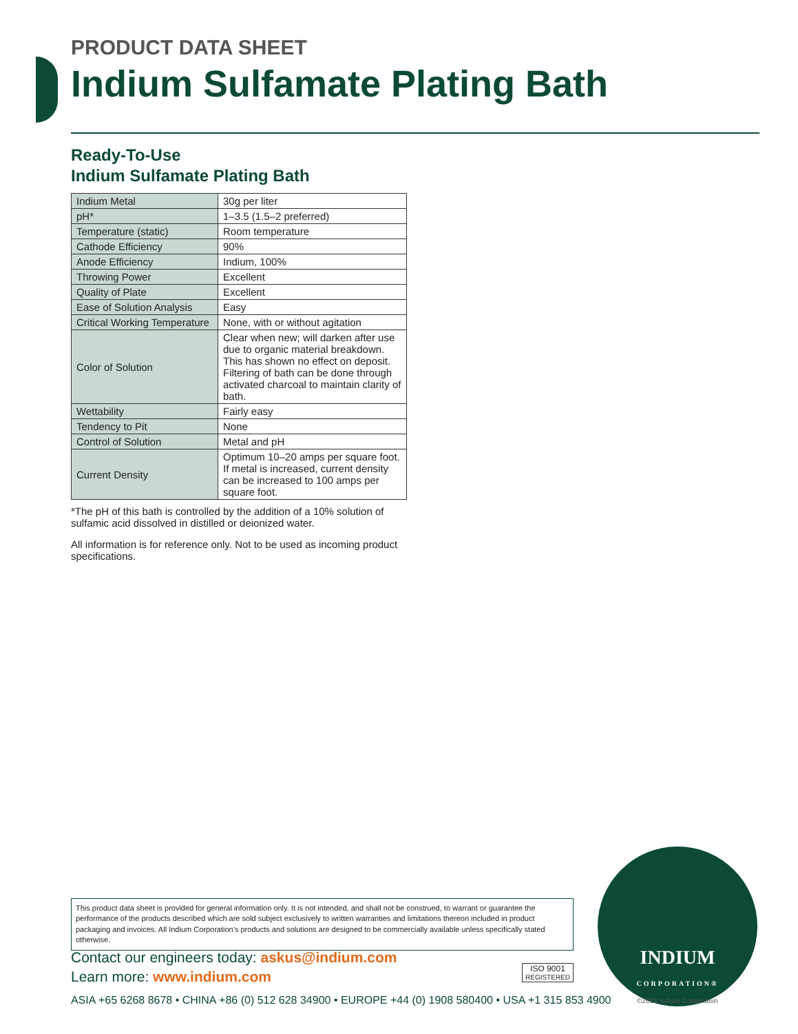PRODUCT DATA SHEET
Indium Sulfamate Plating Bath
Ready-To-Use
Indium Sulfamate Plating Bath
| Indium Metal | 30g per liter |
| pH* | 1–3.5 (1.5–2 preferred) |
| Temperature (static) | Room temperature |
| Cathode Efficiency | 90% |
| Anode Efficiency | Indium, 100% |
| Throwing Power | Excellent |
| Quality of Plate | Excellent |
| Ease of Solution Analysis | Easy |
| Critical Working Temperature | None, with or without agitation |
| Color of Solution | Clear when new; will darken after use due to organic material breakdown. This has shown no effect on deposit. Filtering of bath can be done through activated charcoal to maintain clarity of bath. |
| Wettability | Fairly easy |
| Tendency to Pit | None |
| Control of Solution | Metal and pH |
| Current Density | Optimum 10–20 amps per square foot. If metal is increased, current density can be increased to 100 amps per square foot. |
*The pH of this bath is controlled by the addition of a 10% solution of sulfamic acid dissolved in distilled or deionized water.
All information is for reference only. Not to be used as incoming product specifications.
This product data sheet is provided for general information only. It is not intended, and shall not be construed, to warrant or guarantee the performance of the products described which are sold subject exclusively to written warranties and limitations thereon included in product packaging and invoices. All Indium Corporation’s products and solutions are designed to be commercially available unless specifically stated otherwise.
Contact our engineers today: askus@indium.com
Learn more: www.indium.com
ISO 9001
REGISTERED
ASIA +65 6268 8678 • CHINA +86 (0) 512 628 34900 • EUROPE +44 (0) 1908 580400 • USA +1 315 853 4900
INDIUM
CORPORATION®
©2018 Indium Corporation